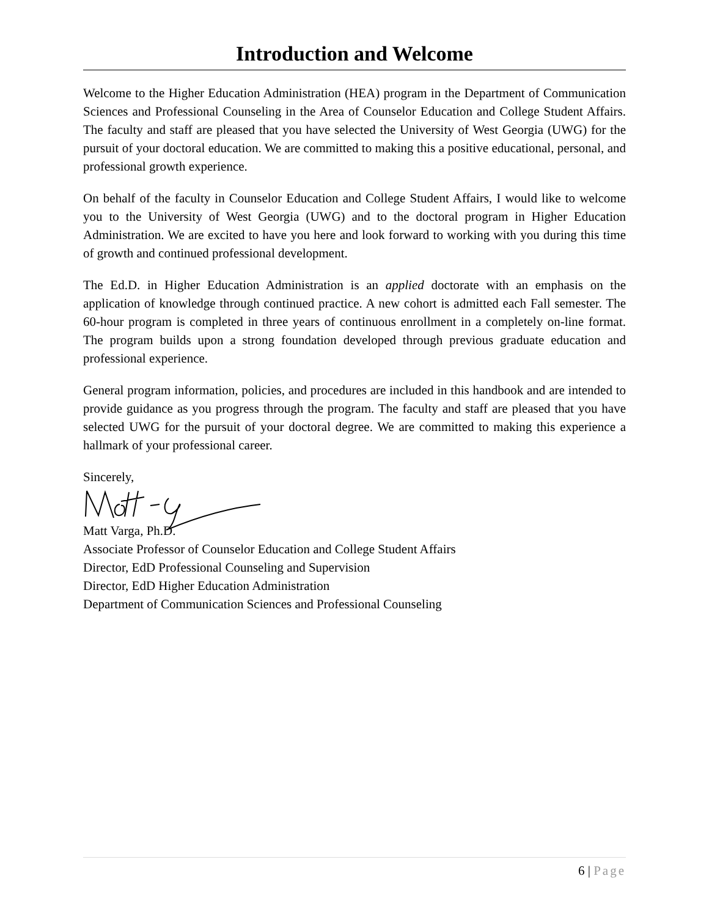Introduction and Welcome
Welcome to the Higher Education Administration (HEA) program in the Department of Communication Sciences and Professional Counseling in the Area of Counselor Education and College Student Affairs. The faculty and staff are pleased that you have selected the University of West Georgia (UWG) for the pursuit of your doctoral education. We are committed to making this a positive educational, personal, and professional growth experience.
On behalf of the faculty in Counselor Education and College Student Affairs, I would like to welcome you to the University of West Georgia (UWG) and to the doctoral program in Higher Education Administration. We are excited to have you here and look forward to working with you during this time of growth and continued professional development.
The Ed.D. in Higher Education Administration is an applied doctorate with an emphasis on the application of knowledge through continued practice. A new cohort is admitted each Fall semester. The 60-hour program is completed in three years of continuous enrollment in a completely on-line format. The program builds upon a strong foundation developed through previous graduate education and professional experience.
General program information, policies, and procedures are included in this handbook and are intended to provide guidance as you progress through the program. The faculty and staff are pleased that you have selected UWG for the pursuit of your doctoral degree. We are committed to making this experience a hallmark of your professional career.
Sincerely,
Matt Varga, Ph.D.
Associate Professor of Counselor Education and College Student Affairs
Director, EdD Professional Counseling and Supervision
Director, EdD Higher Education Administration
Department of Communication Sciences and Professional Counseling
6 | Page